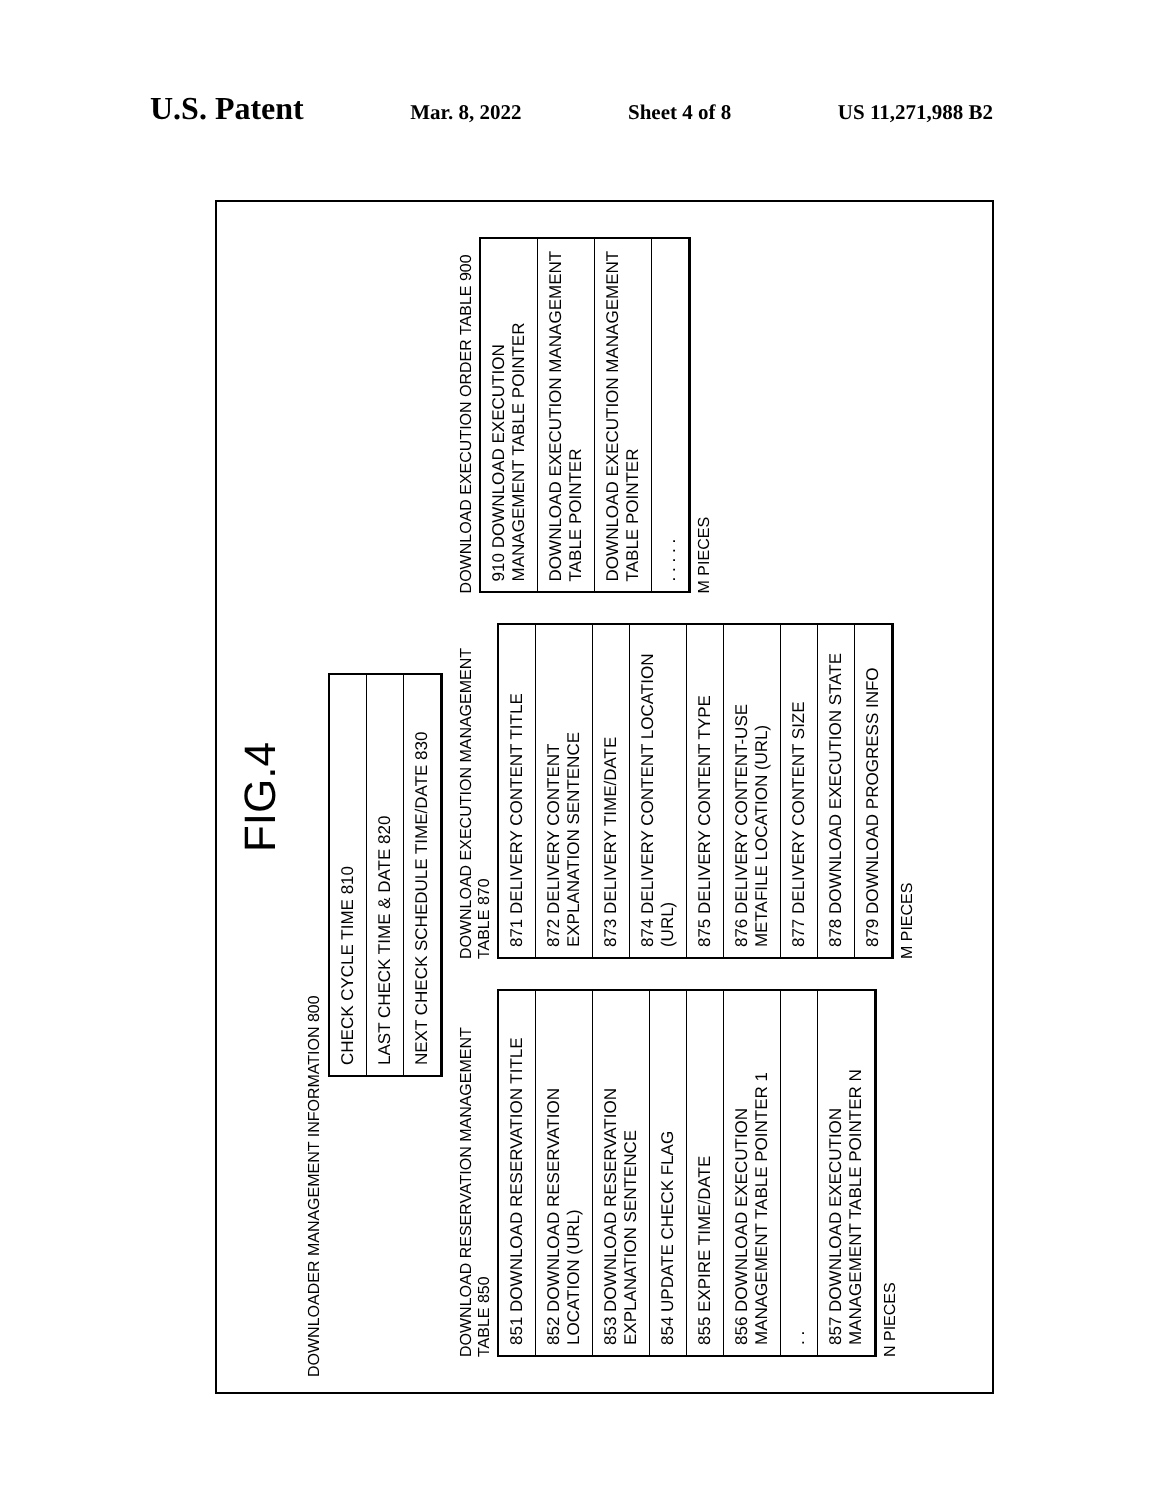U.S. Patent Mar. 8, 2022 Sheet 4 of 8 US 11,271,988 B2
FIG.4
DOWNLOADER MANAGEMENT INFORMATION 800
CHECK CYCLE TIME 810
LAST CHECK TIME & DATE 820
NEXT CHECK SCHEDULE TIME/DATE 830
DOWNLOAD RESERVATION MANAGEMENT TABLE 850
851 DOWNLOAD RESERVATION TITLE
852 DOWNLOAD RESERVATION LOCATION (URL)
853 DOWNLOAD RESERVATION EXPLANATION SENTENCE
854 UPDATE CHECK FLAG
855 EXPIRE TIME/DATE
856 DOWNLOAD EXECUTION MANAGEMENT TABLE POINTER 1
. .
857 DOWNLOAD EXECUTION MANAGEMENT TABLE POINTER N
N PIECES
DOWNLOAD EXECUTION MANAGEMENT TABLE 870
871 DELIVERY CONTENT TITLE
872 DELIVERY CONTENT EXPLANATION SENTENCE
873 DELIVERY TIME/DATE
874 DELIVERY CONTENT LOCATION (URL)
875 DELIVERY CONTENT TYPE
876 DELIVERY CONTENT-USE METAFILE LOCATION (URL)
877 DELIVERY CONTENT SIZE
878 DOWNLOAD EXECUTION STATE
879 DOWNLOAD PROGRESS INFO
M PIECES
DOWNLOAD EXECUTION ORDER TABLE 900
910 DOWNLOAD EXECUTION MANAGEMENT TABLE POINTER
DOWNLOAD EXECUTION MANAGEMENT TABLE POINTER
DOWNLOAD EXECUTION MANAGEMENT TABLE POINTER
. . . . .
M PIECES